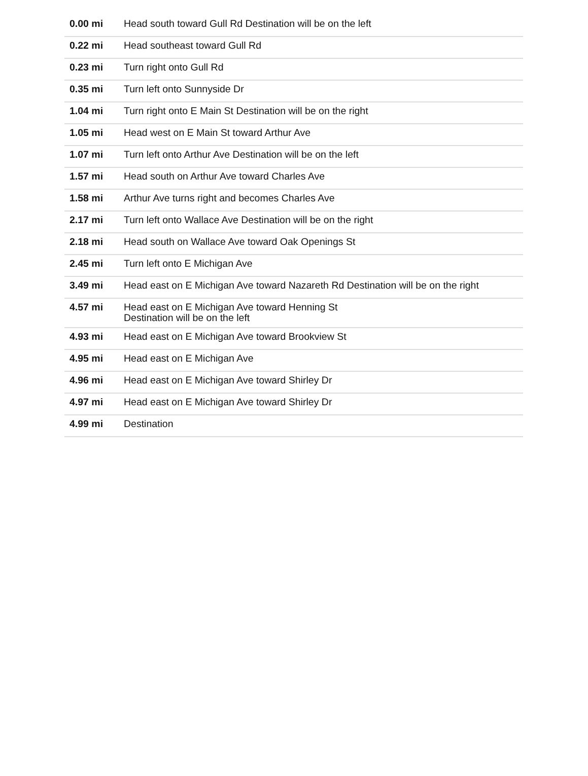| 0.00 mi | Head south toward Gull Rd Destination will be on the left |
| 0.22 mi | Head southeast toward Gull Rd |
| 0.23 mi | Turn right onto Gull Rd |
| 0.35 mi | Turn left onto Sunnyside Dr |
| 1.04 mi | Turn right onto E Main St Destination will be on the right |
| 1.05 mi | Head west on E Main St toward Arthur Ave |
| 1.07 mi | Turn left onto Arthur Ave Destination will be on the left |
| 1.57 mi | Head south on Arthur Ave toward Charles Ave |
| 1.58 mi | Arthur Ave turns right and becomes Charles Ave |
| 2.17 mi | Turn left onto Wallace Ave Destination will be on the right |
| 2.18 mi | Head south on Wallace Ave toward Oak Openings St |
| 2.45 mi | Turn left onto E Michigan Ave |
| 3.49 mi | Head east on E Michigan Ave toward Nazareth Rd Destination will be on the right |
| 4.57 mi | Head east on E Michigan Ave toward Henning St Destination will be on the left |
| 4.93 mi | Head east on E Michigan Ave toward Brookview St |
| 4.95 mi | Head east on E Michigan Ave |
| 4.96 mi | Head east on E Michigan Ave toward Shirley Dr |
| 4.97 mi | Head east on E Michigan Ave toward Shirley Dr |
| 4.99 mi | Destination |